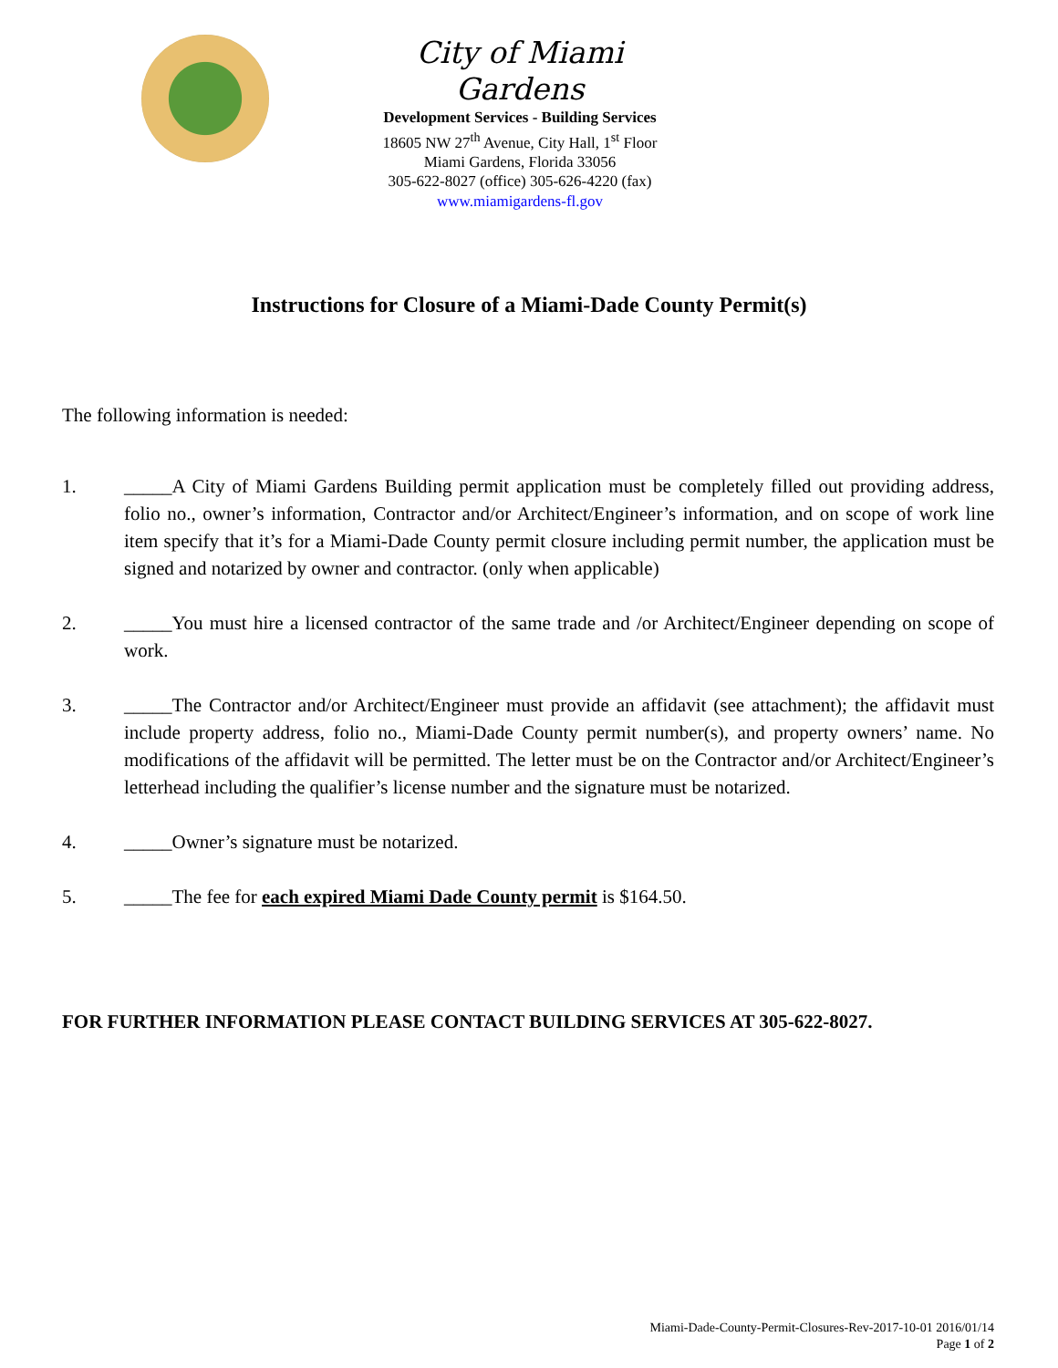City of Miami Gardens
Development Services - Building Services
18605 NW 27<sup>th</sup> Avenue, City Hall, 1<sup>st</sup> Floor
Miami Gardens, Florida 33056
305-622-8027 (office) 305-626-4220 (fax)
www.miamigardens-fl.gov
Instructions for Closure of a Miami-Dade County Permit(s)
The following information is needed:
1. _____A City of Miami Gardens Building permit application must be completely filled out providing address, folio no., owner’s information, Contractor and/or Architect/Engineer’s information, and on scope of work line item specify that it’s for a Miami-Dade County permit closure including permit number, the application must be signed and notarized by owner and contractor. (only when applicable)
2. _____You must hire a licensed contractor of the same trade and /or Architect/Engineer depending on scope of work.
3. _____The Contractor and/or Architect/Engineer must provide an affidavit (see attachment); the affidavit must include property address, folio no., Miami-Dade County permit number(s), and property owners’ name. No modifications of the affidavit will be permitted. The letter must be on the Contractor and/or Architect/Engineer’s letterhead including the qualifier’s license number and the signature must be notarized.
4. _____Owner’s signature must be notarized.
5. _____The fee for each expired Miami Dade County permit is $164.50.
FOR FURTHER INFORMATION PLEASE CONTACT BUILDING SERVICES AT 305-622-8027.
Miami-Dade-County-Permit-Closures-Rev-2017-10-01 2016/01/14
Page 1 of 2